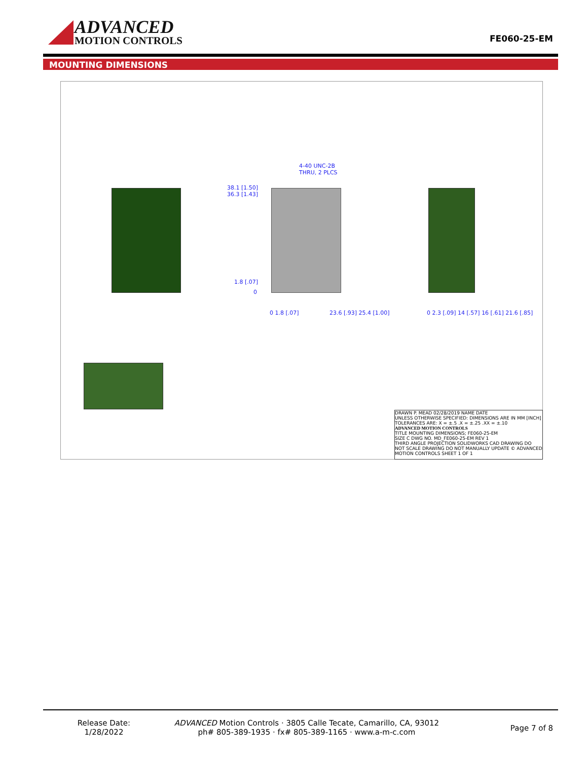ADVANCED
MOTION CONTROLS
FE060-25-EM
MOUNTING DIMENSIONS
38.1 [1.50]
36.3 [1.43]
4-40 UNC-2B
THRU, 2 PLCS
1.8 [.07]
0
0 1.8 [.07] 23.6 [.93] 25.4 [1.00]
0 2.3 [.09] 14 [.57] 16 [.61] 21.6 [.85]
DRAWN P. MEAD 02/28/2019 NAME DATE
UNLESS OTHERWISE SPECIFIED: DIMENSIONS ARE IN MM [INCH] TOLERANCES ARE: X = ±.5 .X = ±.25 .XX = ±.10
ADVANCED MOTION CONTROLS
TITLE MOUNTING DIMENSIONS; FE060-25-EM
SIZE C DWG NO. MD_FE060-25-EM REV 1
THIRD ANGLE PROJECTION SOLIDWORKS CAD DRAWING DO NOT SCALE DRAWING DO NOT MANUALLY UPDATE © ADVANCED MOTION CONTROLS SHEET 1 OF 1
Release Date:
1/28/2022
ADVANCED Motion Controls · 3805 Calle Tecate, Camarillo, CA, 93012
ph# 805-389-1935 · fx# 805-389-1165 · www.a-m-c.com
Page 7 of 8